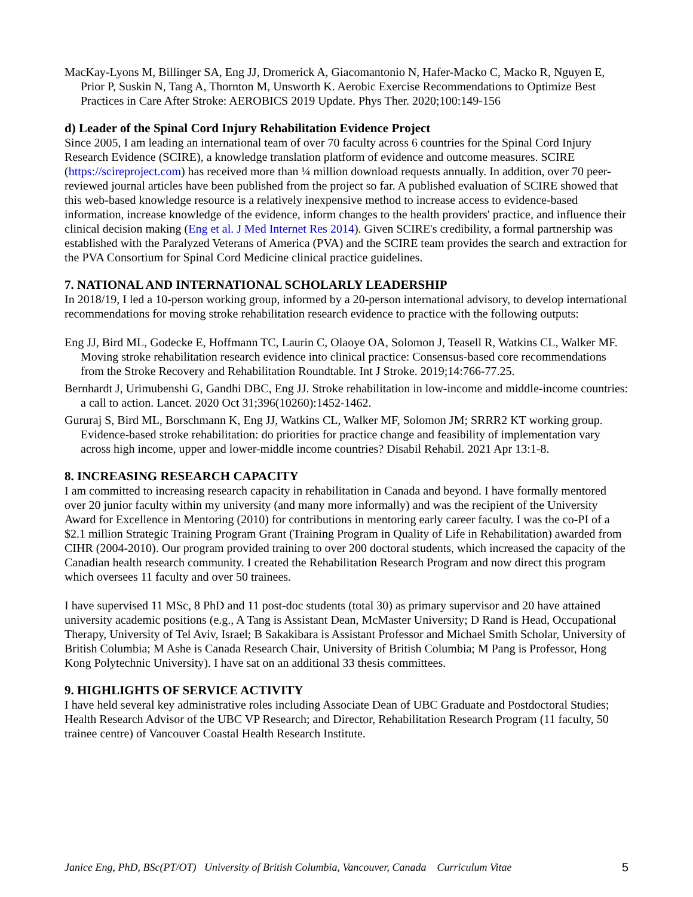MacKay-Lyons M, Billinger SA, Eng JJ, Dromerick A, Giacomantonio N, Hafer-Macko C, Macko R, Nguyen E, Prior P, Suskin N, Tang A, Thornton M, Unsworth K. Aerobic Exercise Recommendations to Optimize Best Practices in Care After Stroke: AEROBICS 2019 Update. Phys Ther. 2020;100:149-156
d) Leader of the Spinal Cord Injury Rehabilitation Evidence Project
Since 2005, I am leading an international team of over 70 faculty across 6 countries for the Spinal Cord Injury Research Evidence (SCIRE), a knowledge translation platform of evidence and outcome measures. SCIRE (https://scireproject.com) has received more than ¼ million download requests annually. In addition, over 70 peer-reviewed journal articles have been published from the project so far. A published evaluation of SCIRE showed that this web-based knowledge resource is a relatively inexpensive method to increase access to evidence-based information, increase knowledge of the evidence, inform changes to the health providers' practice, and influence their clinical decision making (Eng et al. J Med Internet Res 2014). Given SCIRE's credibility, a formal partnership was established with the Paralyzed Veterans of America (PVA) and the SCIRE team provides the search and extraction for the PVA Consortium for Spinal Cord Medicine clinical practice guidelines.
7. NATIONAL AND INTERNATIONAL SCHOLARLY LEADERSHIP
In 2018/19, I led a 10-person working group, informed by a 20-person international advisory, to develop international recommendations for moving stroke rehabilitation research evidence to practice with the following outputs:
Eng JJ, Bird ML, Godecke E, Hoffmann TC, Laurin C, Olaoye OA, Solomon J, Teasell R, Watkins CL, Walker MF. Moving stroke rehabilitation research evidence into clinical practice: Consensus-based core recommendations from the Stroke Recovery and Rehabilitation Roundtable. Int J Stroke. 2019;14:766-77.25.
Bernhardt J, Urimubenshi G, Gandhi DBC, Eng JJ. Stroke rehabilitation in low-income and middle-income countries: a call to action. Lancet. 2020 Oct 31;396(10260):1452-1462.
Gururaj S, Bird ML, Borschmann K, Eng JJ, Watkins CL, Walker MF, Solomon JM; SRRR2 KT working group. Evidence-based stroke rehabilitation: do priorities for practice change and feasibility of implementation vary across high income, upper and lower-middle income countries? Disabil Rehabil. 2021 Apr 13:1-8.
8. INCREASING RESEARCH CAPACITY
I am committed to increasing research capacity in rehabilitation in Canada and beyond. I have formally mentored over 20 junior faculty within my university (and many more informally) and was the recipient of the University Award for Excellence in Mentoring (2010) for contributions in mentoring early career faculty. I was the co-PI of a $2.1 million Strategic Training Program Grant (Training Program in Quality of Life in Rehabilitation) awarded from CIHR (2004-2010). Our program provided training to over 200 doctoral students, which increased the capacity of the Canadian health research community. I created the Rehabilitation Research Program and now direct this program which oversees 11 faculty and over 50 trainees.
I have supervised 11 MSc, 8 PhD and 11 post-doc students (total 30) as primary supervisor and 20 have attained university academic positions (e.g., A Tang is Assistant Dean, McMaster University; D Rand is Head, Occupational Therapy, University of Tel Aviv, Israel; B Sakakibara is Assistant Professor and Michael Smith Scholar, University of British Columbia; M Ashe is Canada Research Chair, University of British Columbia; M Pang is Professor, Hong Kong Polytechnic University). I have sat on an additional 33 thesis committees.
9. HIGHLIGHTS OF SERVICE ACTIVITY
I have held several key administrative roles including Associate Dean of UBC Graduate and Postdoctoral Studies; Health Research Advisor of the UBC VP Research; and Director, Rehabilitation Research Program (11 faculty, 50 trainee centre) of Vancouver Coastal Health Research Institute.
Janice Eng, PhD, BSc(PT/OT) University of British Columbia, Vancouver, Canada Curriculum Vitae 5